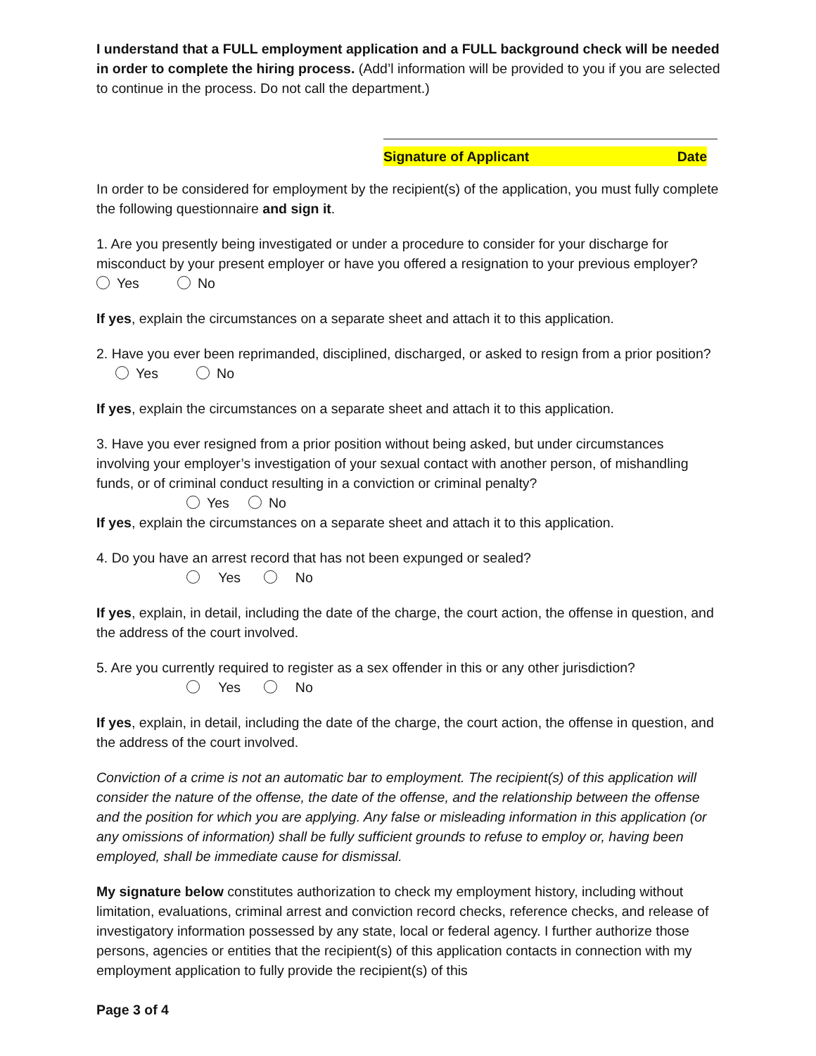I understand that a FULL employment application and a FULL background check will be needed in order to complete the hiring process. (Add’l information will be provided to you if you are selected to continue in the process. Do not call the department.)
Signature of Applicant Date
In order to be considered for employment by the recipient(s) of the application, you must fully complete the following questionnaire and sign it.
1. Are you presently being investigated or under a procedure to consider for your discharge for misconduct by your present employer or have you offered a resignation to your previous employer? Yes No
If yes, explain the circumstances on a separate sheet and attach it to this application.
2. Have you ever been reprimanded, disciplined, discharged, or asked to resign from a prior position? Yes No
If yes, explain the circumstances on a separate sheet and attach it to this application.
3. Have you ever resigned from a prior position without being asked, but under circumstances involving your employer’s investigation of your sexual contact with another person, of mishandling funds, or of criminal conduct resulting in a conviction or criminal penalty?
Yes No
If yes, explain the circumstances on a separate sheet and attach it to this application.
4. Do you have an arrest record that has not been expunged or sealed?
Yes No
If yes, explain, in detail, including the date of the charge, the court action, the offense in question, and the address of the court involved.
5. Are you currently required to register as a sex offender in this or any other jurisdiction?
Yes No
If yes, explain, in detail, including the date of the charge, the court action, the offense in question, and the address of the court involved.
Conviction of a crime is not an automatic bar to employment. The recipient(s) of this application will consider the nature of the offense, the date of the offense, and the relationship between the offense and the position for which you are applying. Any false or misleading information in this application (or any omissions of information) shall be fully sufficient grounds to refuse to employ or, having been employed, shall be immediate cause for dismissal.
My signature below constitutes authorization to check my employment history, including without limitation, evaluations, criminal arrest and conviction record checks, reference checks, and release of investigatory information possessed by any state, local or federal agency. I further authorize those persons, agencies or entities that the recipient(s) of this application contacts in connection with my employment application to fully provide the recipient(s) of this
Page 3 of 4